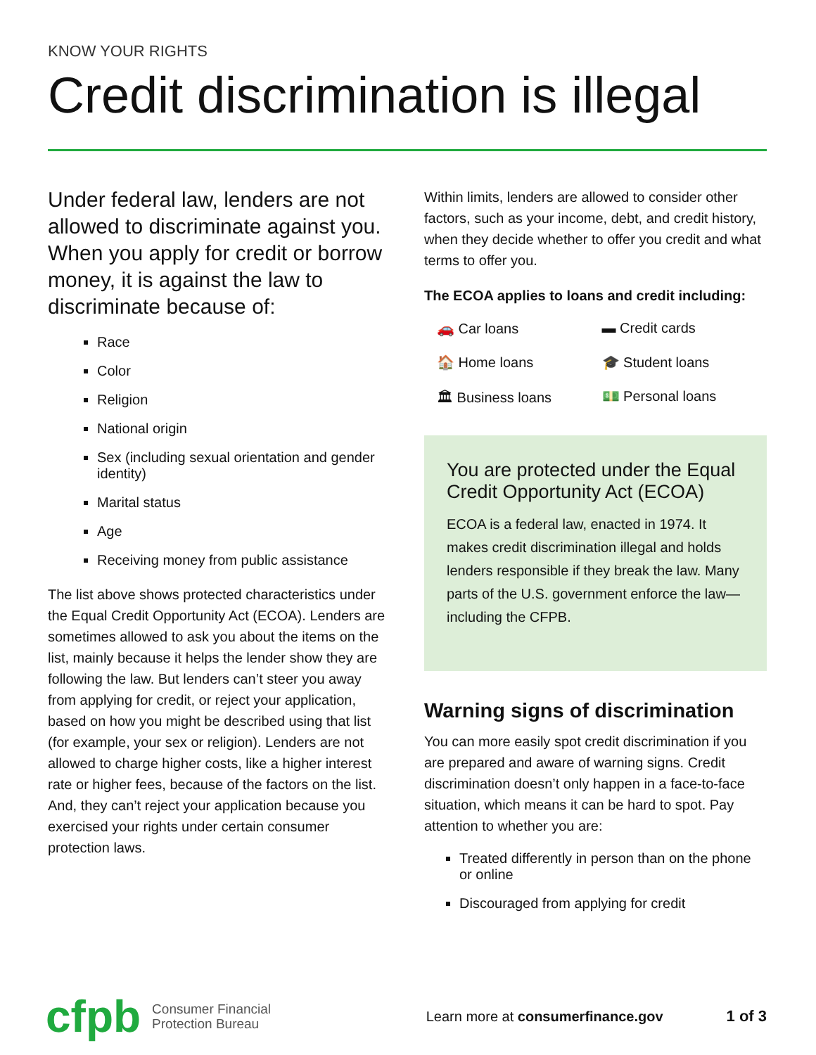KNOW YOUR RIGHTS
Credit discrimination is illegal
Under federal law, lenders are not allowed to discriminate against you. When you apply for credit or borrow money, it is against the law to discriminate because of:
Race
Color
Religion
National origin
Sex (including sexual orientation and gender identity)
Marital status
Age
Receiving money from public assistance
The list above shows protected characteristics under the Equal Credit Opportunity Act (ECOA). Lenders are sometimes allowed to ask you about the items on the list, mainly because it helps the lender show they are following the law. But lenders can’t steer you away from applying for credit, or reject your application, based on how you might be described using that list (for example, your sex or religion). Lenders are not allowed to charge higher costs, like a higher interest rate or higher fees, because of the factors on the list. And, they can’t reject your application because you exercised your rights under certain consumer protection laws.
Within limits, lenders are allowed to consider other factors, such as your income, debt, and credit history, when they decide whether to offer you credit and what terms to offer you.
The ECOA applies to loans and credit including:
🚗 Car loans
▬ Credit cards
🏠 Home loans
🎓 Student loans
🏛 Business loans
💵 Personal loans
You are protected under the Equal Credit Opportunity Act (ECOA)
ECOA is a federal law, enacted in 1974. It makes credit discrimination illegal and holds lenders responsible if they break the law. Many parts of the U.S. government enforce the law—including the CFPB.
Warning signs of discrimination
You can more easily spot credit discrimination if you are prepared and aware of warning signs. Credit discrimination doesn’t only happen in a face-to-face situation, which means it can be hard to spot. Pay attention to whether you are:
Treated differently in person than on the phone or online
Discouraged from applying for credit
cfpb
Consumer Financial
Protection Bureau
Learn more at consumerfinance.gov
1 of 3